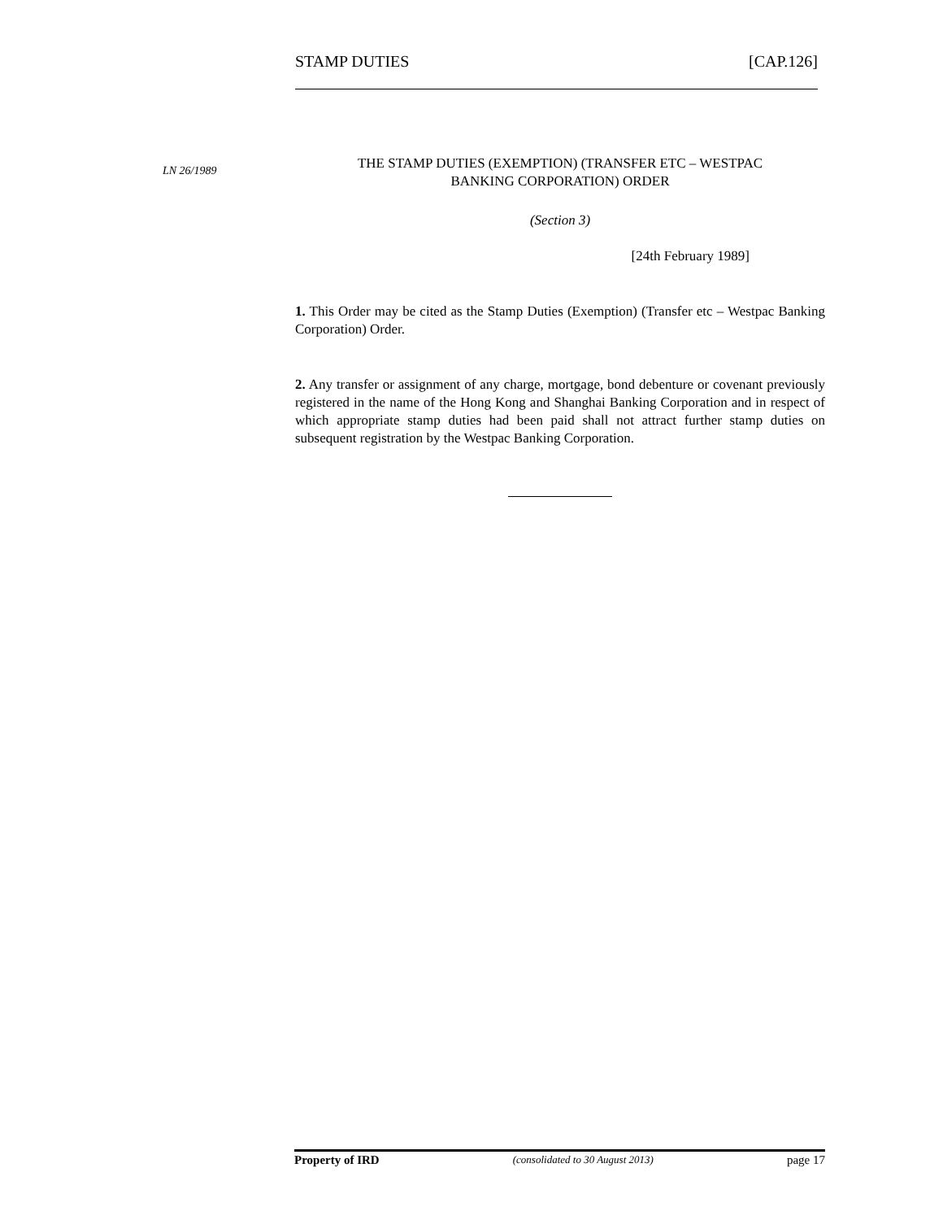STAMP DUTIES [CAP.126]
LN 26/1989
THE STAMP DUTIES (EXEMPTION) (TRANSFER ETC – WESTPAC
BANKING CORPORATION) ORDER
(Section 3)
[24th February 1989]
1. This Order may be cited as the Stamp Duties (Exemption) (Transfer etc – Westpac Banking Corporation) Order.
2. Any transfer or assignment of any charge, mortgage, bond debenture or covenant previously registered in the name of the Hong Kong and Shanghai Banking Corporation and in respect of which appropriate stamp duties had been paid shall not attract further stamp duties on subsequent registration by the Westpac Banking Corporation.
Property of IRD (consolidated to 30 August 2013) page 17